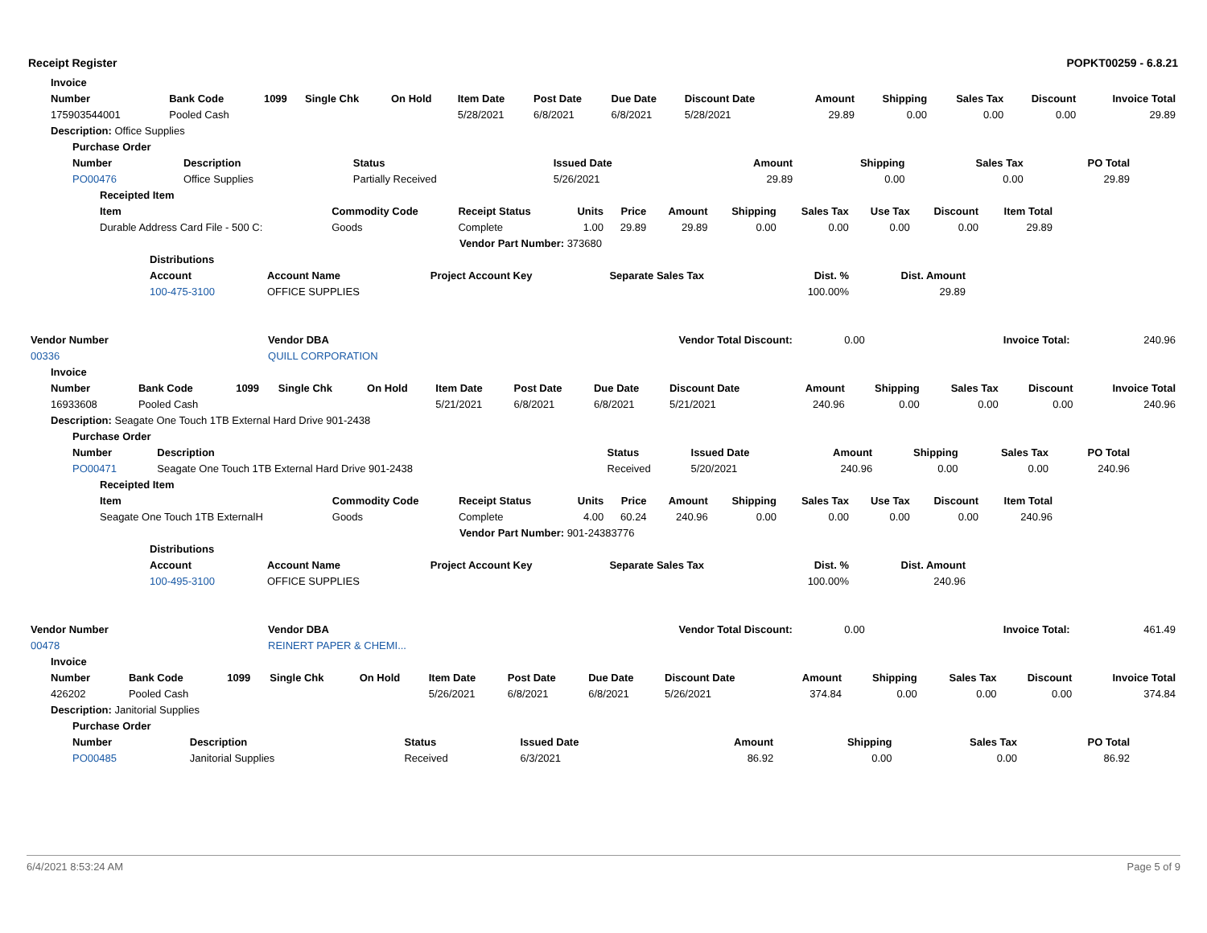Receipt Register POPKT00259 - 6.8.21
| Invoice | | | | | | | | | | | | | |
| --- | --- | --- | --- | --- | --- | --- | --- | --- | --- | --- | --- | --- | --- |
| Number | Bank Code | 1099 | Single Chk | On Hold | Item Date | Post Date | Due Date | Discount Date | Amount | Shipping | Sales Tax | Discount | Invoice Total |
| 175903544001 | Pooled Cash | | | | 5/28/2021 | 6/8/2021 | 6/8/2021 | 5/28/2021 | 29.89 | 0.00 | 0.00 | 0.00 | 29.89 |
| Description: Office Supplies | | | | | | | | | | | | | |
| Purchase Order | | | | | | | | | | | | | |
| Number | Description | Status | Issued Date | Amount | Shipping | Sales Tax | PO Total |
| --- | --- | --- | --- | --- | --- | --- | --- |
| PO00476 | Office Supplies | Partially Received | 5/26/2021 | 29.89 | 0.00 | 0.00 | 29.89 |
| Receipted Item | | | | | | | | | | |
| --- | --- | --- | --- | --- | --- | --- | --- | --- | --- | --- |
| Item | Commodity Code | Receipt Status | Units | Price | Amount | Shipping | Sales Tax | Use Tax | Discount | Item Total |
| Durable Address Card File - 500 C: | Goods | Complete | 1.00 | 29.89 | 29.89 | 0.00 | 0.00 | 0.00 | 0.00 | 29.89 |
| Vendor Part Number: 373680 | | | | | | | | | | |
| Distributions | | | | | |
| --- | --- | --- | --- | --- | --- |
| Account | Account Name | Project Account Key | Separate Sales Tax | Dist. % | Dist. Amount |
| 100-475-3100 | OFFICE SUPPLIES | | | 100.00% | 29.89 |
| Vendor Number | Vendor DBA | Vendor Total Discount: | 0.00 | Invoice Total: | 240.96 |
| 00336 | QUILL CORPORATION | | | | |
| Invoice | | | | | | | | | | | | | |
| --- | --- | --- | --- | --- | --- | --- | --- | --- | --- | --- | --- | --- | --- |
| Number | Bank Code | 1099 | Single Chk | On Hold | Item Date | Post Date | Due Date | Discount Date | Amount | Shipping | Sales Tax | Discount | Invoice Total |
| 16933608 | Pooled Cash | | | | 5/21/2021 | 6/8/2021 | 6/8/2021 | 5/21/2021 | 240.96 | 0.00 | 0.00 | 0.00 | 240.96 |
| Description: Seagate One Touch 1TB External Hard Drive 901-2438 | | | | | | | | | | | | | |
| Purchase Order | | | | | | | | | | | | | |
| Number | Description | Status | Issued Date | Amount | Shipping | Sales Tax | PO Total |
| --- | --- | --- | --- | --- | --- | --- | --- |
| PO00471 | Seagate One Touch 1TB External Hard Drive 901-2438 | Received | 5/20/2021 | 240.96 | 0.00 | 0.00 | 240.96 |
| Receipted Item | | | | | | | | | | |
| --- | --- | --- | --- | --- | --- | --- | --- | --- | --- | --- |
| Item | Commodity Code | Receipt Status | Units | Price | Amount | Shipping | Sales Tax | Use Tax | Discount | Item Total |
| Seagate One Touch 1TB ExternalH | Goods | Complete | 4.00 | 60.24 | 240.96 | 0.00 | 0.00 | 0.00 | 0.00 | 240.96 |
| Vendor Part Number: 901-24383776 | | | | | | | | | | |
| Distributions | | | | | |
| --- | --- | --- | --- | --- | --- |
| Account | Account Name | Project Account Key | Separate Sales Tax | Dist. % | Dist. Amount |
| 100-495-3100 | OFFICE SUPPLIES | | | 100.00% | 240.96 |
| Vendor Number | Vendor DBA | Vendor Total Discount: | 0.00 | Invoice Total: | 461.49 |
| 00478 | REINERT PAPER & CHEMI... | | | | |
| Invoice | | | | | | | | | | | | | |
| --- | --- | --- | --- | --- | --- | --- | --- | --- | --- | --- | --- | --- | --- |
| Number | Bank Code | 1099 | Single Chk | On Hold | Item Date | Post Date | Due Date | Discount Date | Amount | Shipping | Sales Tax | Discount | Invoice Total |
| 426202 | Pooled Cash | | | | 5/26/2021 | 6/8/2021 | 6/8/2021 | 5/26/2021 | 374.84 | 0.00 | 0.00 | 0.00 | 374.84 |
| Description: Janitorial Supplies | | | | | | | | | | | | | |
| Purchase Order | | | | | | | | | | | | | |
| Number | Description | Status | Issued Date | Amount | Shipping | Sales Tax | PO Total |
| --- | --- | --- | --- | --- | --- | --- | --- |
| PO00485 | Janitorial Supplies | Received | 6/3/2021 | 86.92 | 0.00 | 0.00 | 86.92 |
6/4/2021 8:53:24 AM Page 5 of 9